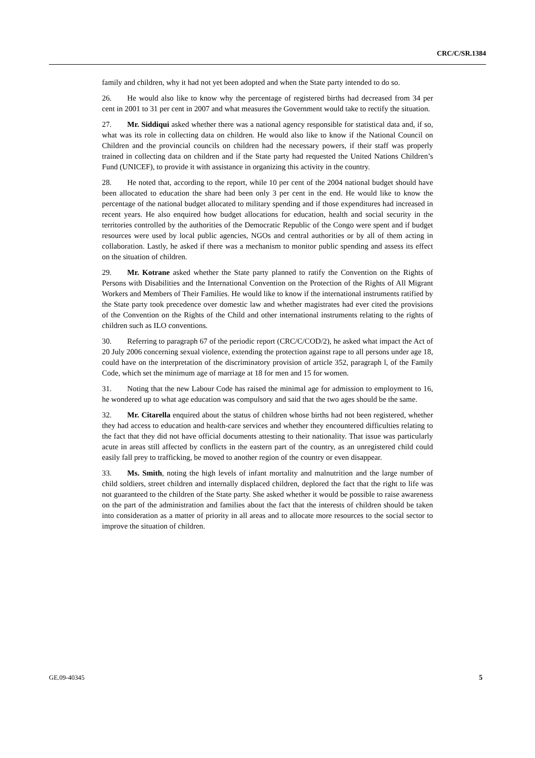CRC/C/SR.1384
family and children, why it had not yet been adopted and when the State party intended to do so.
26. He would also like to know why the percentage of registered births had decreased from 34 per cent in 2001 to 31 per cent in 2007 and what measures the Government would take to rectify the situation.
27. Mr. Siddiqui asked whether there was a national agency responsible for statistical data and, if so, what was its role in collecting data on children. He would also like to know if the National Council on Children and the provincial councils on children had the necessary powers, if their staff was properly trained in collecting data on children and if the State party had requested the United Nations Children’s Fund (UNICEF), to provide it with assistance in organizing this activity in the country.
28. He noted that, according to the report, while 10 per cent of the 2004 national budget should have been allocated to education the share had been only 3 per cent in the end. He would like to know the percentage of the national budget allocated to military spending and if those expenditures had increased in recent years. He also enquired how budget allocations for education, health and social security in the territories controlled by the authorities of the Democratic Republic of the Congo were spent and if budget resources were used by local public agencies, NGOs and central authorities or by all of them acting in collaboration. Lastly, he asked if there was a mechanism to monitor public spending and assess its effect on the situation of children.
29. Mr. Kotrane asked whether the State party planned to ratify the Convention on the Rights of Persons with Disabilities and the International Convention on the Protection of the Rights of All Migrant Workers and Members of Their Families. He would like to know if the international instruments ratified by the State party took precedence over domestic law and whether magistrates had ever cited the provisions of the Convention on the Rights of the Child and other international instruments relating to the rights of children such as ILO conventions.
30. Referring to paragraph 67 of the periodic report (CRC/C/COD/2), he asked what impact the Act of 20 July 2006 concerning sexual violence, extending the protection against rape to all persons under age 18, could have on the interpretation of the discriminatory provision of article 352, paragraph l, of the Family Code, which set the minimum age of marriage at 18 for men and 15 for women.
31. Noting that the new Labour Code has raised the minimal age for admission to employment to 16, he wondered up to what age education was compulsory and said that the two ages should be the same.
32. Mr. Citarella enquired about the status of children whose births had not been registered, whether they had access to education and health-care services and whether they encountered difficulties relating to the fact that they did not have official documents attesting to their nationality. That issue was particularly acute in areas still affected by conflicts in the eastern part of the country, as an unregistered child could easily fall prey to trafficking, be moved to another region of the country or even disappear.
33. Ms. Smith, noting the high levels of infant mortality and malnutrition and the large number of child soldiers, street children and internally displaced children, deplored the fact that the right to life was not guaranteed to the children of the State party. She asked whether it would be possible to raise awareness on the part of the administration and families about the fact that the interests of children should be taken into consideration as a matter of priority in all areas and to allocate more resources to the social sector to improve the situation of children.
GE.09-40345 5